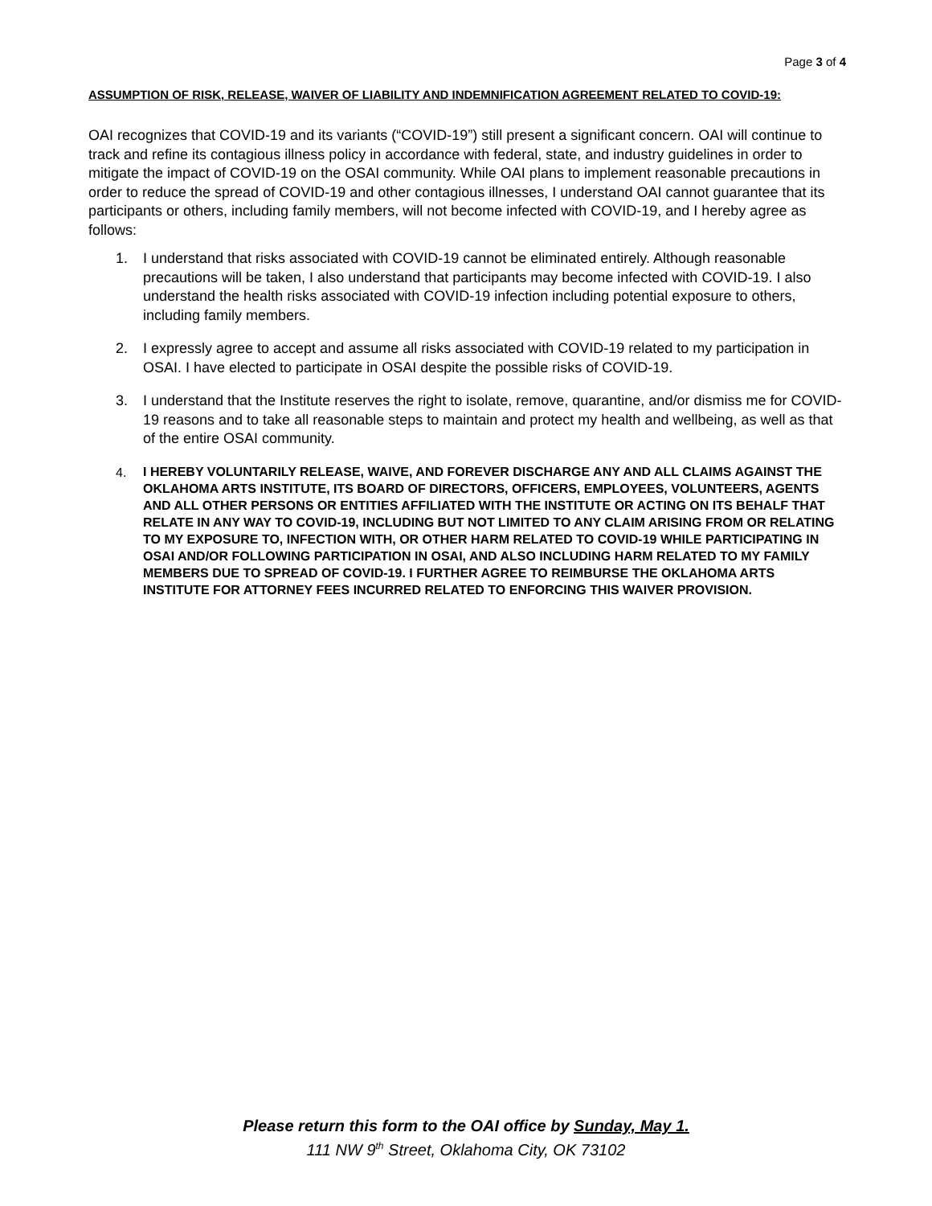Page 3 of 4
ASSUMPTION OF RISK, RELEASE, WAIVER OF LIABILITY AND INDEMNIFICATION AGREEMENT RELATED TO COVID-19:
OAI recognizes that COVID-19 and its variants (“COVID-19”) still present a significant concern. OAI will continue to track and refine its contagious illness policy in accordance with federal, state, and industry guidelines in order to mitigate the impact of COVID-19 on the OSAI community. While OAI plans to implement reasonable precautions in order to reduce the spread of COVID-19 and other contagious illnesses, I understand OAI cannot guarantee that its participants or others, including family members, will not become infected with COVID-19, and I hereby agree as follows:
1. I understand that risks associated with COVID-19 cannot be eliminated entirely. Although reasonable precautions will be taken, I also understand that participants may become infected with COVID-19. I also understand the health risks associated with COVID-19 infection including potential exposure to others, including family members.
2. I expressly agree to accept and assume all risks associated with COVID-19 related to my participation in OSAI. I have elected to participate in OSAI despite the possible risks of COVID-19.
3. I understand that the Institute reserves the right to isolate, remove, quarantine, and/or dismiss me for COVID-19 reasons and to take all reasonable steps to maintain and protect my health and wellbeing, as well as that of the entire OSAI community.
4. I HEREBY VOLUNTARILY RELEASE, WAIVE, AND FOREVER DISCHARGE ANY AND ALL CLAIMS AGAINST THE OKLAHOMA ARTS INSTITUTE, ITS BOARD OF DIRECTORS, OFFICERS, EMPLOYEES, VOLUNTEERS, AGENTS AND ALL OTHER PERSONS OR ENTITIES AFFILIATED WITH THE INSTITUTE OR ACTING ON ITS BEHALF THAT RELATE IN ANY WAY TO COVID-19, INCLUDING BUT NOT LIMITED TO ANY CLAIM ARISING FROM OR RELATING TO MY EXPOSURE TO, INFECTION WITH, OR OTHER HARM RELATED TO COVID-19 WHILE PARTICIPATING IN OSAI AND/OR FOLLOWING PARTICIPATION IN OSAI, AND ALSO INCLUDING HARM RELATED TO MY FAMILY MEMBERS DUE TO SPREAD OF COVID-19. I FURTHER AGREE TO REIMBURSE THE OKLAHOMA ARTS INSTITUTE FOR ATTORNEY FEES INCURRED RELATED TO ENFORCING THIS WAIVER PROVISION.
Please return this form to the OAI office by Sunday, May 1.
111 NW 9<sup>th</sup> Street, Oklahoma City, OK 73102